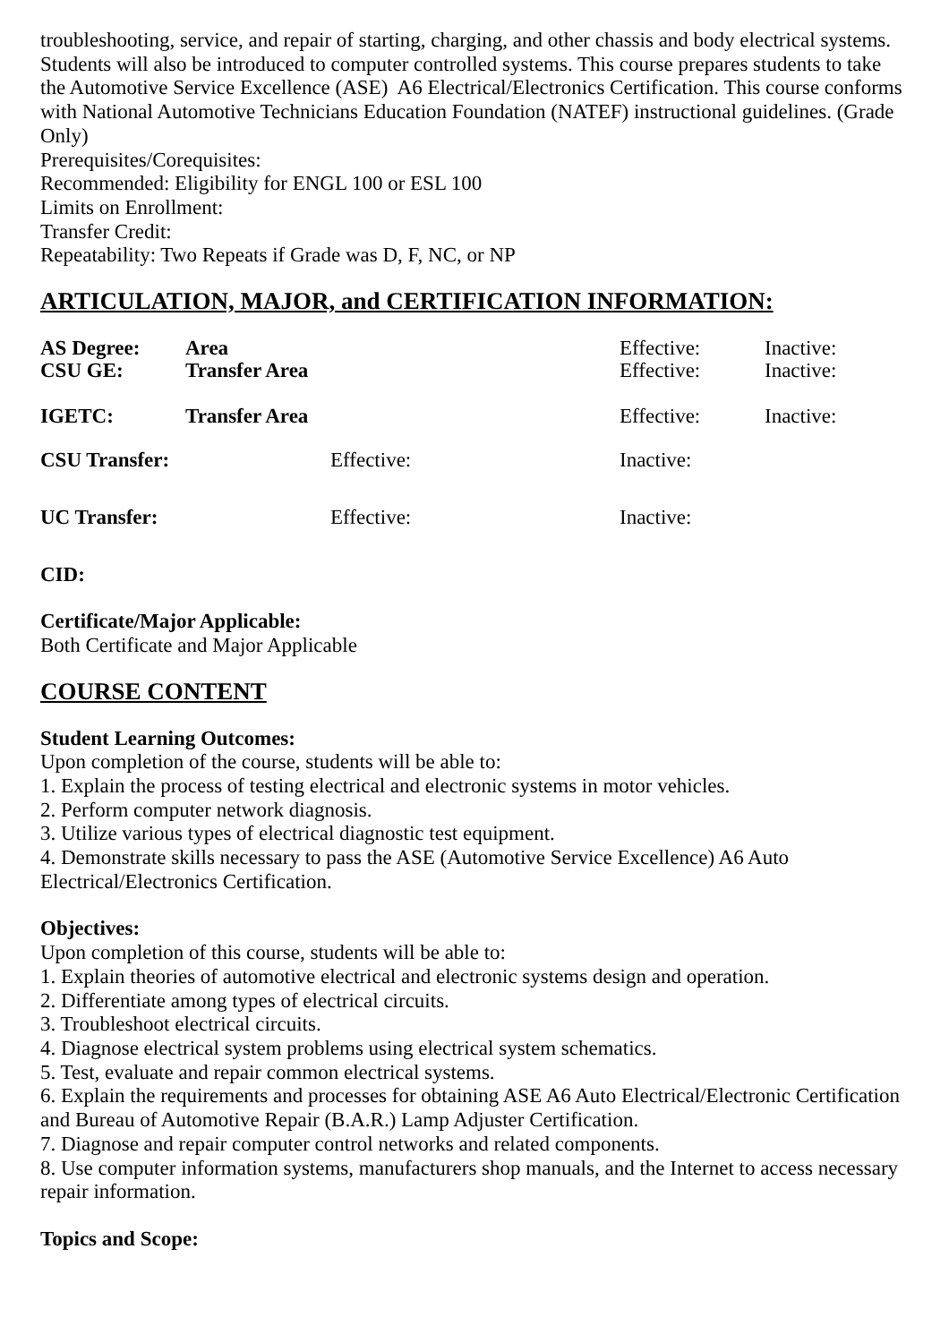troubleshooting, service, and repair of starting, charging, and other chassis and body electrical systems. Students will also be introduced to computer controlled systems. This course prepares students to take the Automotive Service Excellence (ASE) A6 Electrical/Electronics Certification. This course conforms with National Automotive Technicians Education Foundation (NATEF) instructional guidelines. (Grade Only)
Prerequisites/Corequisites:
Recommended: Eligibility for ENGL 100 or ESL 100
Limits on Enrollment:
Transfer Credit:
Repeatability: Two Repeats if Grade was D, F, NC, or NP
ARTICULATION, MAJOR, and CERTIFICATION INFORMATION:
| AS Degree: | Area | Effective: | Inactive: |
| CSU GE: | Transfer Area | Effective: | Inactive: |
| IGETC: | Transfer Area | Effective: | Inactive: |
| CSU Transfer: | Effective: | Inactive: |
| UC Transfer: | Effective: | Inactive: |
CID:
Certificate/Major Applicable:
Both Certificate and Major Applicable
COURSE CONTENT
Student Learning Outcomes:
Upon completion of the course, students will be able to:
1. Explain the process of testing electrical and electronic systems in motor vehicles.
2. Perform computer network diagnosis.
3. Utilize various types of electrical diagnostic test equipment.
4. Demonstrate skills necessary to pass the ASE (Automotive Service Excellence) A6 Auto Electrical/Electronics Certification.
Objectives:
Upon completion of this course, students will be able to:
1. Explain theories of automotive electrical and electronic systems design and operation.
2. Differentiate among types of electrical circuits.
3. Troubleshoot electrical circuits.
4. Diagnose electrical system problems using electrical system schematics.
5. Test, evaluate and repair common electrical systems.
6. Explain the requirements and processes for obtaining ASE A6 Auto Electrical/Electronic Certification and Bureau of Automotive Repair (B.A.R.) Lamp Adjuster Certification.
7. Diagnose and repair computer control networks and related components.
8. Use computer information systems, manufacturers shop manuals, and the Internet to access necessary repair information.
Topics and Scope: